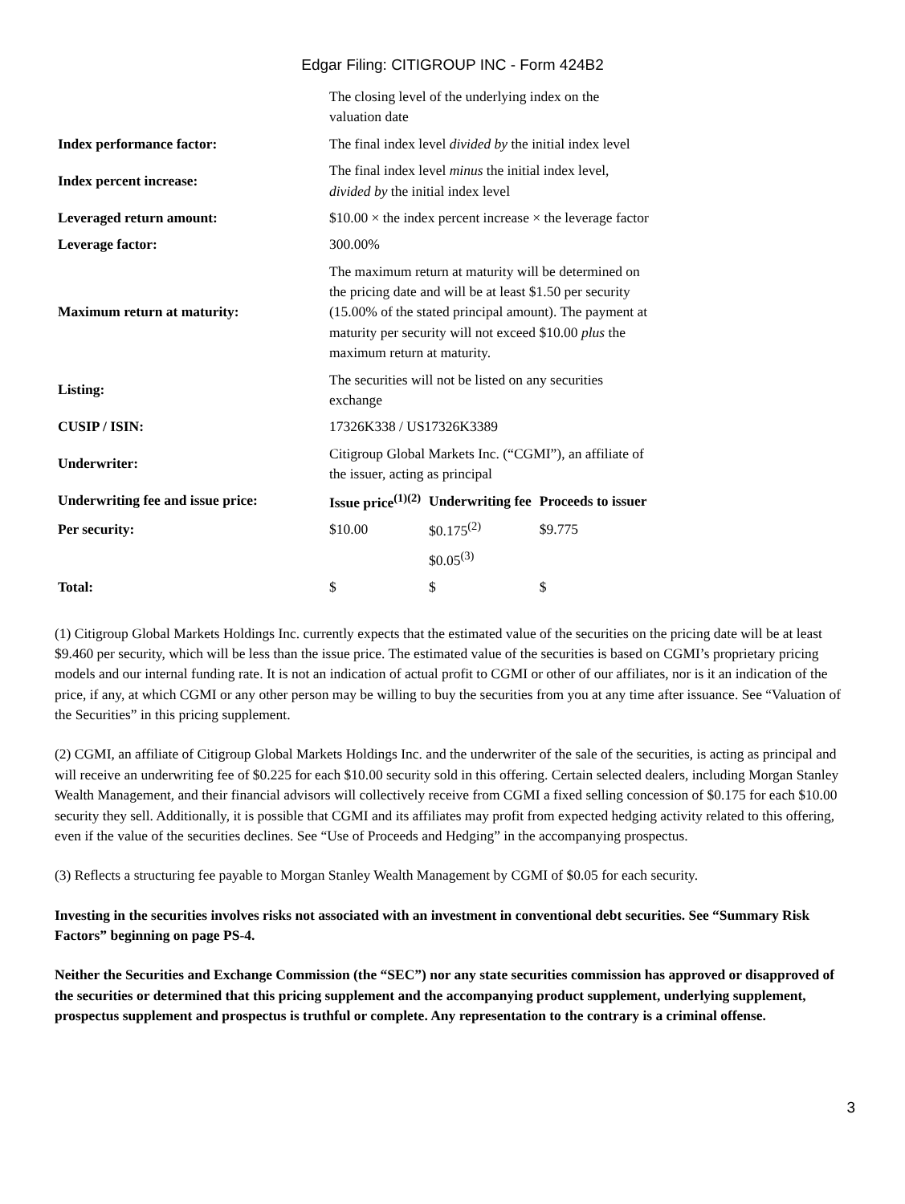Edgar Filing: CITIGROUP INC - Form 424B2
| | The closing level of the underlying index on the valuation date | | |
| Index performance factor: | The final index level divided by the initial index level | | |
| Index percent increase: | The final index level minus the initial index level, divided by the initial index level | | |
| Leveraged return amount: | $10.00 × the index percent increase × the leverage factor | | |
| Leverage factor: | 300.00% | | |
| Maximum return at maturity: | The maximum return at maturity will be determined on the pricing date and will be at least $1.50 per security (15.00% of the stated principal amount). The payment at maturity per security will not exceed $10.00 plus the maximum return at maturity. | | |
| Listing: | The securities will not be listed on any securities exchange | | |
| CUSIP / ISIN: | 17326K338 / US17326K3389 | | |
| Underwriter: | Citigroup Global Markets Inc. (“CGMI”), an affiliate of the issuer, acting as principal | | |
| Underwriting fee and issue price: | Issue price<sup>(1)(2)</sup> | Underwriting fee | Proceeds to issuer |
| Per security: | $10.00 | $0.175<sup>(2)</sup> | $9.775 |
| | | $0.05<sup>(3)</sup> | |
| Total: | $ | $ | $ |
(1) Citigroup Global Markets Holdings Inc. currently expects that the estimated value of the securities on the pricing date will be at least $9.460 per security, which will be less than the issue price. The estimated value of the securities is based on CGMI’s proprietary pricing models and our internal funding rate. It is not an indication of actual profit to CGMI or other of our affiliates, nor is it an indication of the price, if any, at which CGMI or any other person may be willing to buy the securities from you at any time after issuance. See “Valuation of the Securities” in this pricing supplement.
(2) CGMI, an affiliate of Citigroup Global Markets Holdings Inc. and the underwriter of the sale of the securities, is acting as principal and will receive an underwriting fee of $0.225 for each $10.00 security sold in this offering. Certain selected dealers, including Morgan Stanley Wealth Management, and their financial advisors will collectively receive from CGMI a fixed selling concession of $0.175 for each $10.00 security they sell. Additionally, it is possible that CGMI and its affiliates may profit from expected hedging activity related to this offering, even if the value of the securities declines. See “Use of Proceeds and Hedging” in the accompanying prospectus.
(3) Reflects a structuring fee payable to Morgan Stanley Wealth Management by CGMI of $0.05 for each security.
Investing in the securities involves risks not associated with an investment in conventional debt securities. See “Summary Risk Factors” beginning on page PS-4.
Neither the Securities and Exchange Commission (the “SEC”) nor any state securities commission has approved or disapproved of the securities or determined that this pricing supplement and the accompanying product supplement, underlying supplement, prospectus supplement and prospectus is truthful or complete. Any representation to the contrary is a criminal offense.
3